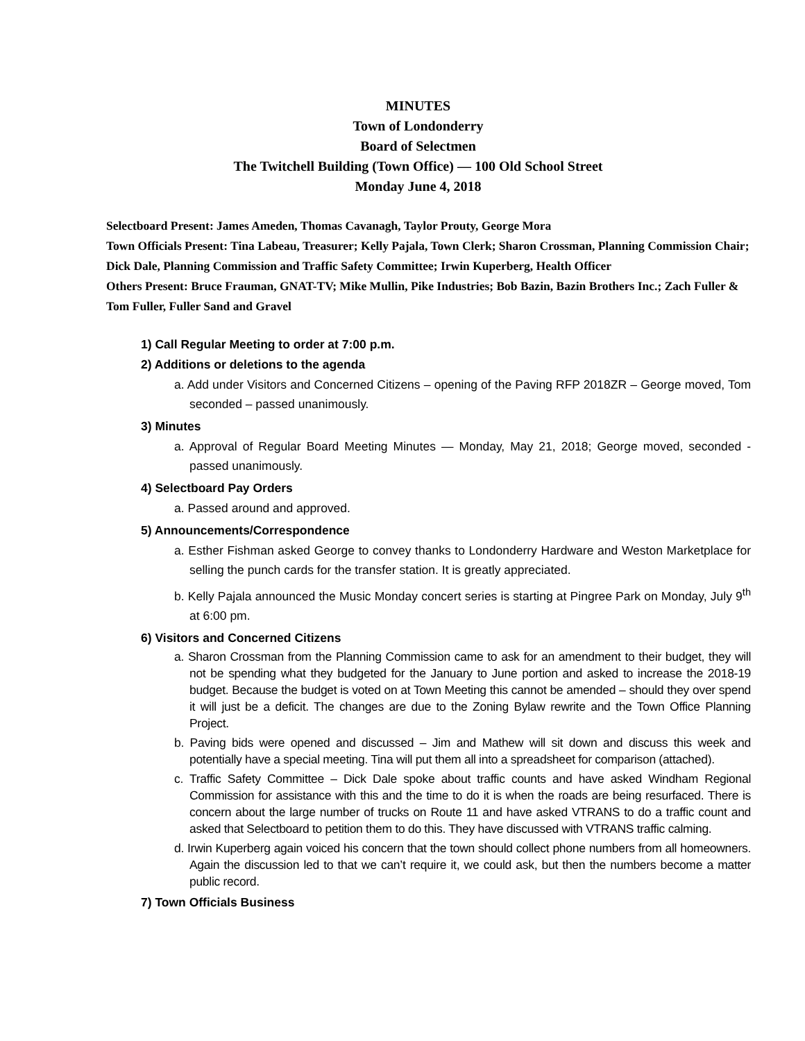MINUTES
Town of Londonderry
Board of Selectmen
The Twitchell Building (Town Office) — 100 Old School Street
Monday June 4, 2018
Selectboard Present: James Ameden, Thomas Cavanagh, Taylor Prouty, George Mora
Town Officials Present: Tina Labeau, Treasurer; Kelly Pajala, Town Clerk; Sharon Crossman, Planning Commission Chair; Dick Dale, Planning Commission and Traffic Safety Committee; Irwin Kuperberg, Health Officer
Others Present: Bruce Frauman, GNAT-TV; Mike Mullin, Pike Industries; Bob Bazin, Bazin Brothers Inc.; Zach Fuller & Tom Fuller, Fuller Sand and Gravel
1) Call Regular Meeting to order at 7:00 p.m.
2) Additions or deletions to the agenda
a. Add under Visitors and Concerned Citizens – opening of the Paving RFP 2018ZR – George moved, Tom seconded – passed unanimously.
3) Minutes
a. Approval of Regular Board Meeting Minutes — Monday, May 21, 2018; George moved, seconded - passed unanimously.
4) Selectboard Pay Orders
a. Passed around and approved.
5) Announcements/Correspondence
a. Esther Fishman asked George to convey thanks to Londonderry Hardware and Weston Marketplace for selling the punch cards for the transfer station. It is greatly appreciated.
b. Kelly Pajala announced the Music Monday concert series is starting at Pingree Park on Monday, July 9<sup>th</sup> at 6:00 pm.
6) Visitors and Concerned Citizens
a. Sharon Crossman from the Planning Commission came to ask for an amendment to their budget, they will not be spending what they budgeted for the January to June portion and asked to increase the 2018-19 budget. Because the budget is voted on at Town Meeting this cannot be amended – should they over spend it will just be a deficit. The changes are due to the Zoning Bylaw rewrite and the Town Office Planning Project.
b. Paving bids were opened and discussed – Jim and Mathew will sit down and discuss this week and potentially have a special meeting. Tina will put them all into a spreadsheet for comparison (attached).
c. Traffic Safety Committee – Dick Dale spoke about traffic counts and have asked Windham Regional Commission for assistance with this and the time to do it is when the roads are being resurfaced. There is concern about the large number of trucks on Route 11 and have asked VTRANS to do a traffic count and asked that Selectboard to petition them to do this. They have discussed with VTRANS traffic calming.
d. Irwin Kuperberg again voiced his concern that the town should collect phone numbers from all homeowners. Again the discussion led to that we can’t require it, we could ask, but then the numbers become a matter public record.
7) Town Officials Business